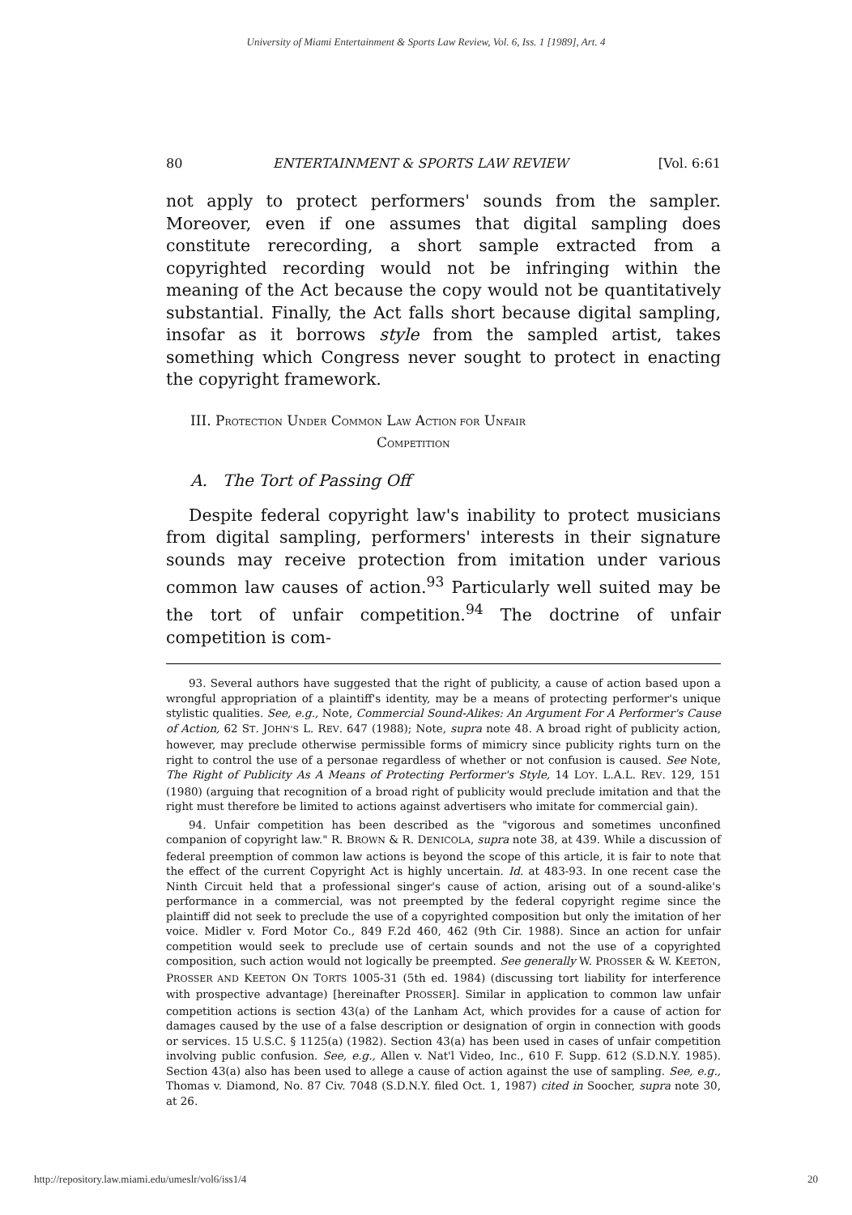University of Miami Entertainment & Sports Law Review, Vol. 6, Iss. 1 [1989], Art. 4
80 ENTERTAINMENT & SPORTS LAW REVIEW [Vol. 6:61
not apply to protect performers' sounds from the sampler. Moreover, even if one assumes that digital sampling does constitute rerecording, a short sample extracted from a copyrighted recording would not be infringing within the meaning of the Act because the copy would not be quantitatively substantial. Finally, the Act falls short because digital sampling, insofar as it borrows style from the sampled artist, takes something which Congress never sought to protect in enacting the copyright framework.
III. PROTECTION UNDER COMMON LAW ACTION FOR UNFAIR
COMPETITION
A. The Tort of Passing Off
Despite federal copyright law's inability to protect musicians from digital sampling, performers' interests in their signature sounds may receive protection from imitation under various common law causes of action.<sup>93</sup> Particularly well suited may be the tort of unfair competition.<sup>94</sup> The doctrine of unfair competition is com-
93. Several authors have suggested that the right of publicity, a cause of action based upon a wrongful appropriation of a plaintiff's identity, may be a means of protecting performer's unique stylistic qualities. See, e.g., Note, Commercial Sound-Alikes: An Argument For A Performer's Cause of Action, 62 ST. JOHN'S L. REV. 647 (1988); Note, supra note 48. A broad right of publicity action, however, may preclude otherwise permissible forms of mimicry since publicity rights turn on the right to control the use of a personae regardless of whether or not confusion is caused. See Note, The Right of Publicity As A Means of Protecting Performer's Style, 14 LOY. L.A.L. REV. 129, 151 (1980) (arguing that recognition of a broad right of publicity would preclude imitation and that the right must therefore be limited to actions against advertisers who imitate for commercial gain).
94. Unfair competition has been described as the "vigorous and sometimes unconfined companion of copyright law." R. BROWN & R. DENICOLA, supra note 38, at 439. While a discussion of federal preemption of common law actions is beyond the scope of this article, it is fair to note that the effect of the current Copyright Act is highly uncertain. Id. at 483-93. In one recent case the Ninth Circuit held that a professional singer's cause of action, arising out of a sound-alike's performance in a commercial, was not preempted by the federal copyright regime since the plaintiff did not seek to preclude the use of a copyrighted composition but only the imitation of her voice. Midler v. Ford Motor Co., 849 F.2d 460, 462 (9th Cir. 1988). Since an action for unfair competition would seek to preclude use of certain sounds and not the use of a copyrighted composition, such action would not logically be preempted. See generally W. PROSSER & W. KEETON, PROSSER AND KEETON ON TORTS 1005-31 (5th ed. 1984) (discussing tort liability for interference with prospective advantage) [hereinafter PROSSER]. Similar in application to common law unfair competition actions is section 43(a) of the Lanham Act, which provides for a cause of action for damages caused by the use of a false description or designation of orgin in connection with goods or services. 15 U.S.C. § 1125(a) (1982). Section 43(a) has been used in cases of unfair competition involving public confusion. See, e.g., Allen v. Nat'l Video, Inc., 610 F. Supp. 612 (S.D.N.Y. 1985). Section 43(a) also has been used to allege a cause of action against the use of sampling. See, e.g., Thomas v. Diamond, No. 87 Civ. 7048 (S.D.N.Y. filed Oct. 1, 1987) cited in Soocher, supra note 30, at 26.
http://repository.law.miami.edu/umeslr/vol6/iss1/4 20